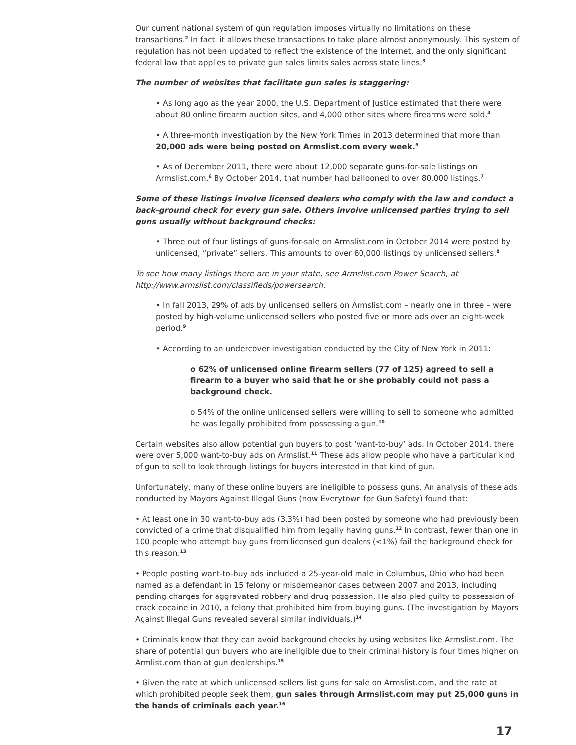Our current national system of gun regulation imposes virtually no limitations on these transactions.<sup>2</sup> In fact, it allows these transactions to take place almost anonymously. This system of regulation has not been updated to reflect the existence of the Internet, and the only significant federal law that applies to private gun sales limits sales across state lines.<sup>3</sup>
The number of websites that facilitate gun sales is staggering:
• As long ago as the year 2000, the U.S. Department of Justice estimated that there were about 80 online firearm auction sites, and 4,000 other sites where firearms were sold.<sup>4</sup>
• A three-month investigation by the New York Times in 2013 determined that more than 20,000 ads were being posted on Armslist.com every week.<sup>5</sup>
• As of December 2011, there were about 12,000 separate guns-for-sale listings on Armslist.com.<sup>6</sup> By October 2014, that number had ballooned to over 80,000 listings.<sup>7</sup>
Some of these listings involve licensed dealers who comply with the law and conduct a back-ground check for every gun sale. Others involve unlicensed parties trying to sell guns usually without background checks:
• Three out of four listings of guns-for-sale on Armslist.com in October 2014 were posted by unlicensed, “private” sellers. This amounts to over 60,000 listings by unlicensed sellers.<sup>8</sup>
To see how many listings there are in your state, see Armslist.com Power Search, at http://www.armslist.com/classifieds/powersearch.
• In fall 2013, 29% of ads by unlicensed sellers on Armslist.com – nearly one in three – were posted by high-volume unlicensed sellers who posted five or more ads over an eight-week period.<sup>9</sup>
• According to an undercover investigation conducted by the City of New York in 2011:
o 62% of unlicensed online firearm sellers (77 of 125) agreed to sell a firearm to a buyer who said that he or she probably could not pass a background check.
o 54% of the online unlicensed sellers were willing to sell to someone who admitted he was legally prohibited from possessing a gun.<sup>10</sup>
Certain websites also allow potential gun buyers to post ‘want-to-buy’ ads. In October 2014, there were over 5,000 want-to-buy ads on Armslist.<sup>11</sup> These ads allow people who have a particular kind of gun to sell to look through listings for buyers interested in that kind of gun.
Unfortunately, many of these online buyers are ineligible to possess guns. An analysis of these ads conducted by Mayors Against Illegal Guns (now Everytown for Gun Safety) found that:
• At least one in 30 want-to-buy ads (3.3%) had been posted by someone who had previously been convicted of a crime that disqualified him from legally having guns.<sup>12</sup> In contrast, fewer than one in 100 people who attempt buy guns from licensed gun dealers (<1%) fail the background check for this reason.<sup>13</sup>
• People posting want-to-buy ads included a 25-year-old male in Columbus, Ohio who had been named as a defendant in 15 felony or misdemeanor cases between 2007 and 2013, including pending charges for aggravated robbery and drug possession. He also pled guilty to possession of crack cocaine in 2010, a felony that prohibited him from buying guns. (The investigation by Mayors Against Illegal Guns revealed several similar individuals.)<sup>14</sup>
• Criminals know that they can avoid background checks by using websites like Armslist.com. The share of potential gun buyers who are ineligible due to their criminal history is four times higher on Armlist.com than at gun dealerships.<sup>15</sup>
• Given the rate at which unlicensed sellers list guns for sale on Armslist.com, and the rate at which prohibited people seek them, gun sales through Armslist.com may put 25,000 guns in the hands of criminals each year.<sup>16</sup>
17